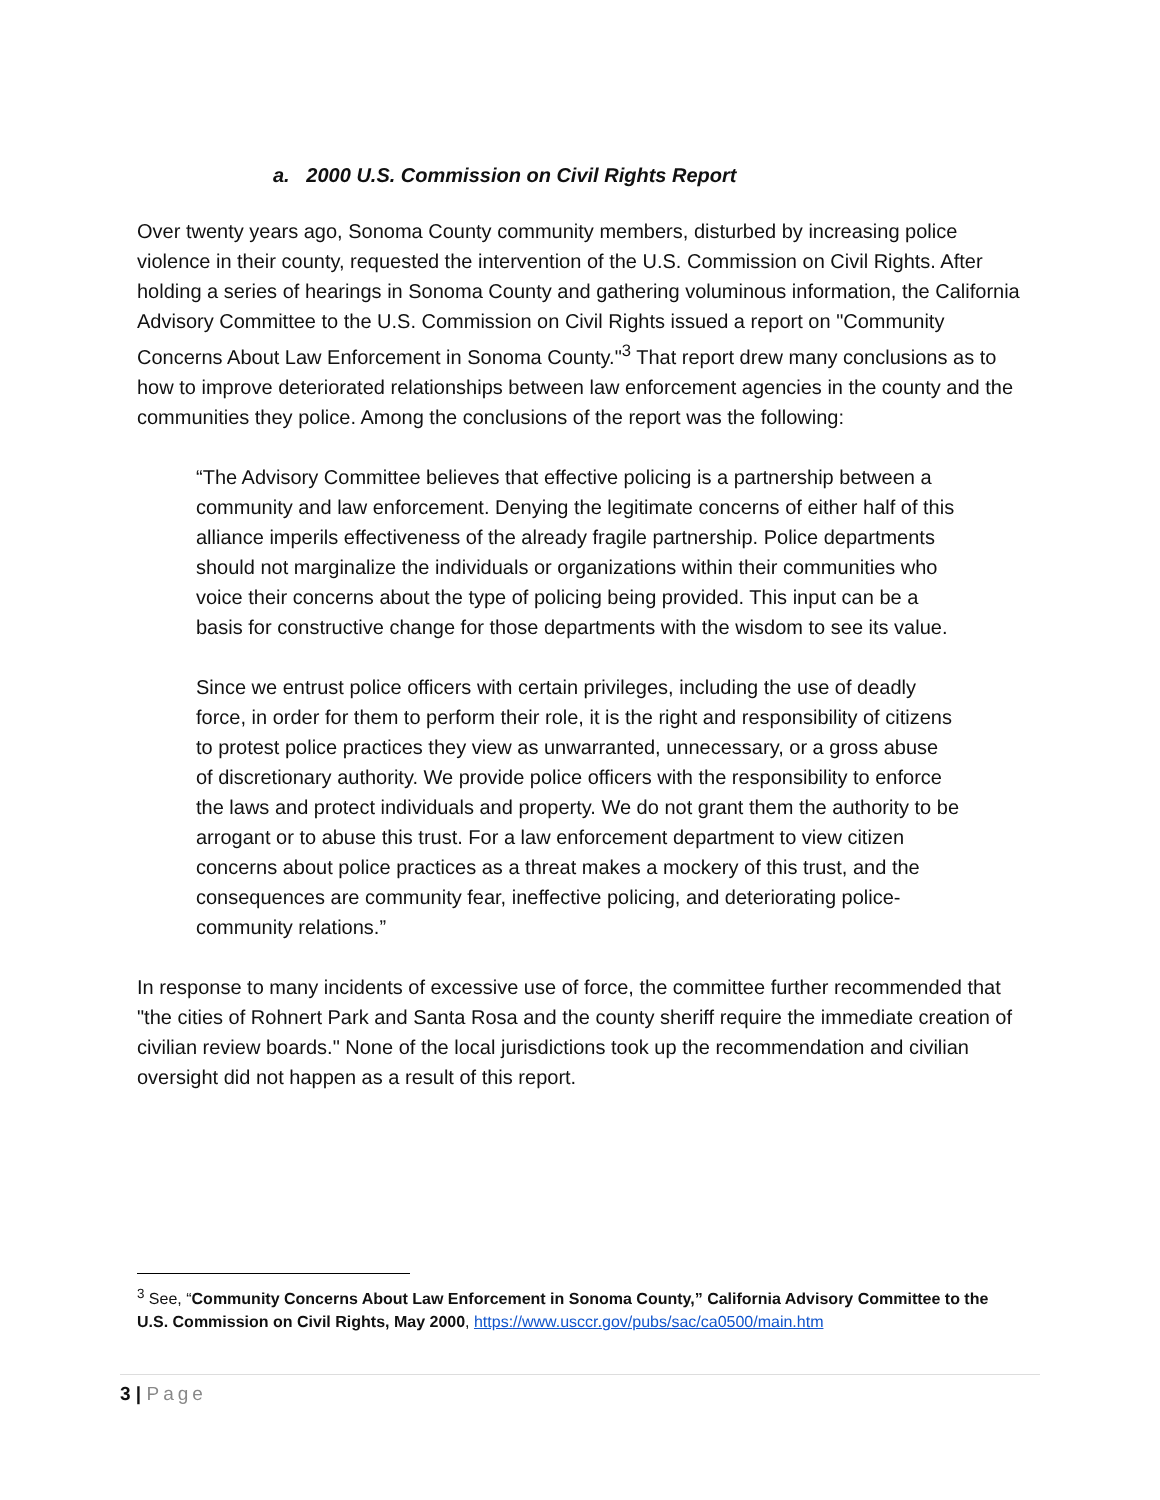a. 2000 U.S. Commission on Civil Rights Report
Over twenty years ago, Sonoma County community members, disturbed by increasing police violence in their county, requested the intervention of the U.S. Commission on Civil Rights. After holding a series of hearings in Sonoma County and gathering voluminous information, the California Advisory Committee to the U.S. Commission on Civil Rights issued a report on "Community Concerns About Law Enforcement in Sonoma County."<sup>3</sup> That report drew many conclusions as to how to improve deteriorated relationships between law enforcement agencies in the county and the communities they police. Among the conclusions of the report was the following:
“The Advisory Committee believes that effective policing is a partnership between a community and law enforcement. Denying the legitimate concerns of either half of this alliance imperils effectiveness of the already fragile partnership. Police departments should not marginalize the individuals or organizations within their communities who voice their concerns about the type of policing being provided. This input can be a basis for constructive change for those departments with the wisdom to see its value.
Since we entrust police officers with certain privileges, including the use of deadly force, in order for them to perform their role, it is the right and responsibility of citizens to protest police practices they view as unwarranted, unnecessary, or a gross abuse of discretionary authority. We provide police officers with the responsibility to enforce the laws and protect individuals and property. We do not grant them the authority to be arrogant or to abuse this trust. For a law enforcement department to view citizen concerns about police practices as a threat makes a mockery of this trust, and the consequences are community fear, ineffective policing, and deteriorating police-community relations.”
In response to many incidents of excessive use of force, the committee further recommended that "the cities of Rohnert Park and Santa Rosa and the county sheriff require the immediate creation of civilian review boards." None of the local jurisdictions took up the recommendation and civilian oversight did not happen as a result of this report.
<sup>3</sup> See, “Community Concerns About Law Enforcement in Sonoma County,” California Advisory Committee to the U.S. Commission on Civil Rights, May 2000, https://www.usccr.gov/pubs/sac/ca0500/main.htm
3 | Page